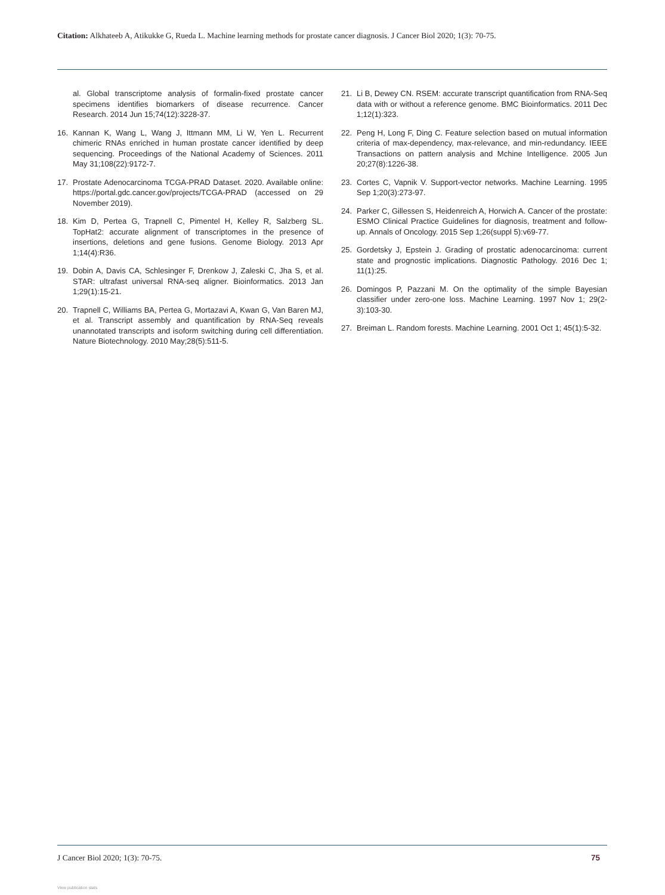Citation: Alkhateeb A, Atikukke G, Rueda L. Machine learning methods for prostate cancer diagnosis. J Cancer Biol 2020; 1(3): 70-75.
al. Global transcriptome analysis of formalin-fixed prostate cancer specimens identifies biomarkers of disease recurrence. Cancer Research. 2014 Jun 15;74(12):3228-37.
16. Kannan K, Wang L, Wang J, Ittmann MM, Li W, Yen L. Recurrent chimeric RNAs enriched in human prostate cancer identified by deep sequencing. Proceedings of the National Academy of Sciences. 2011 May 31;108(22):9172-7.
17. Prostate Adenocarcinoma TCGA-PRAD Dataset. 2020. Available online: https://portal.gdc.cancer.gov/projects/TCGA-PRAD (accessed on 29 November 2019).
18. Kim D, Pertea G, Trapnell C, Pimentel H, Kelley R, Salzberg SL. TopHat2: accurate alignment of transcriptomes in the presence of insertions, deletions and gene fusions. Genome Biology. 2013 Apr 1;14(4):R36.
19. Dobin A, Davis CA, Schlesinger F, Drenkow J, Zaleski C, Jha S, et al. STAR: ultrafast universal RNA-seq aligner. Bioinformatics. 2013 Jan 1;29(1):15-21.
20. Trapnell C, Williams BA, Pertea G, Mortazavi A, Kwan G, Van Baren MJ, et al. Transcript assembly and quantification by RNA-Seq reveals unannotated transcripts and isoform switching during cell differentiation. Nature Biotechnology. 2010 May;28(5):511-5.
21. Li B, Dewey CN. RSEM: accurate transcript quantification from RNA-Seq data with or without a reference genome. BMC Bioinformatics. 2011 Dec 1;12(1):323.
22. Peng H, Long F, Ding C. Feature selection based on mutual information criteria of max-dependency, max-relevance, and min-redundancy. IEEE Transactions on pattern analysis and Mchine Intelligence. 2005 Jun 20;27(8):1226-38.
23. Cortes C, Vapnik V. Support-vector networks. Machine Learning. 1995 Sep 1;20(3):273-97.
24. Parker C, Gillessen S, Heidenreich A, Horwich A. Cancer of the prostate: ESMO Clinical Practice Guidelines for diagnosis, treatment and follow-up. Annals of Oncology. 2015 Sep 1;26(suppl 5):v69-77.
25. Gordetsky J, Epstein J. Grading of prostatic adenocarcinoma: current state and prognostic implications. Diagnostic Pathology. 2016 Dec 1; 11(1):25.
26. Domingos P, Pazzani M. On the optimality of the simple Bayesian classifier under zero-one loss. Machine Learning. 1997 Nov 1; 29(2-3):103-30.
27. Breiman L. Random forests. Machine Learning. 2001 Oct 1; 45(1):5-32.
J Cancer Biol 2020; 1(3): 70-75. 75
View publication stats